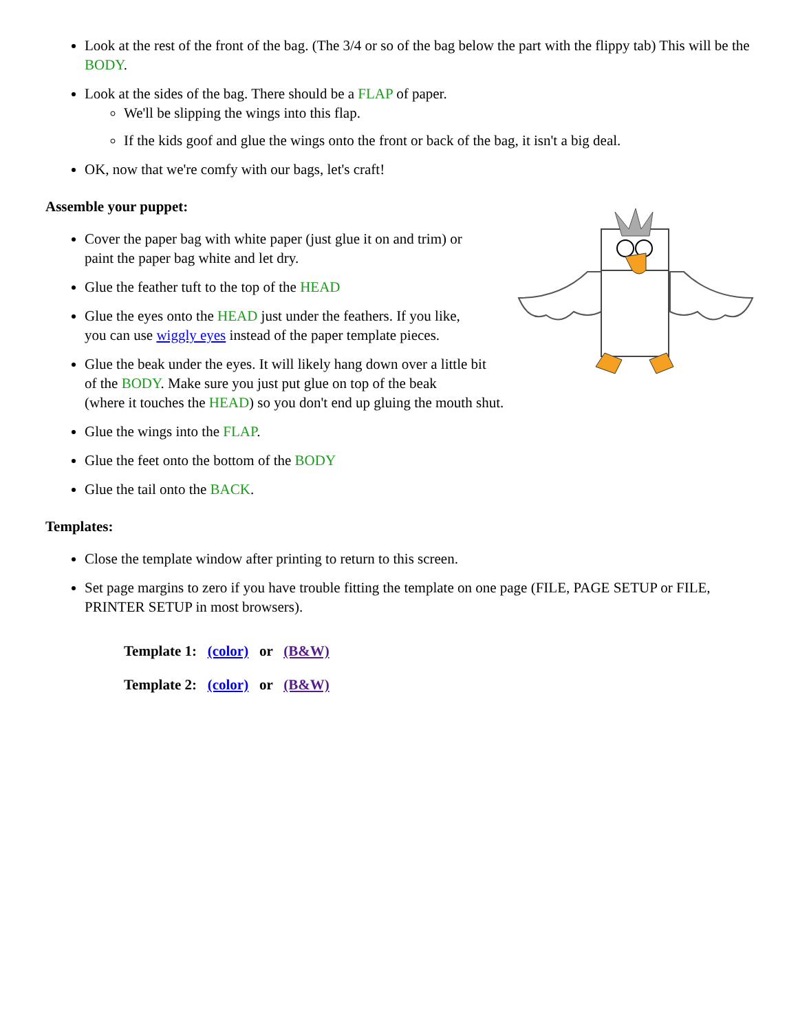Look at the rest of the front of the bag. (The 3/4 or so of the bag below the part with the flippy tab) This will be the BODY.
Look at the sides of the bag. There should be a FLAP of paper.
We'll be slipping the wings into this flap.
If the kids goof and glue the wings onto the front or back of the bag, it isn't a big deal.
OK, now that we're comfy with our bags, let's craft!
Assemble your puppet:
Cover the paper bag with white paper (just glue it on and trim) or
paint the paper bag white and let dry.
Glue the feather tuft to the top of the HEAD
Glue the eyes onto the HEAD just under the feathers. If you like,
you can use wiggly eyes instead of the paper template pieces.
Glue the beak under the eyes. It will likely hang down over a little bit
of the BODY. Make sure you just put glue on top of the beak
(where it touches the HEAD) so you don't end up gluing the mouth shut.
Glue the wings into the FLAP.
Glue the feet onto the bottom of the BODY
Glue the tail onto the BACK.
Templates:
Close the template window after printing to return to this screen.
Set page margins to zero if you have trouble fitting the template on one page (FILE, PAGE SETUP or FILE, PRINTER SETUP in most browsers).
Template 1: (color) or (B&W)
Template 2: (color) or (B&W)